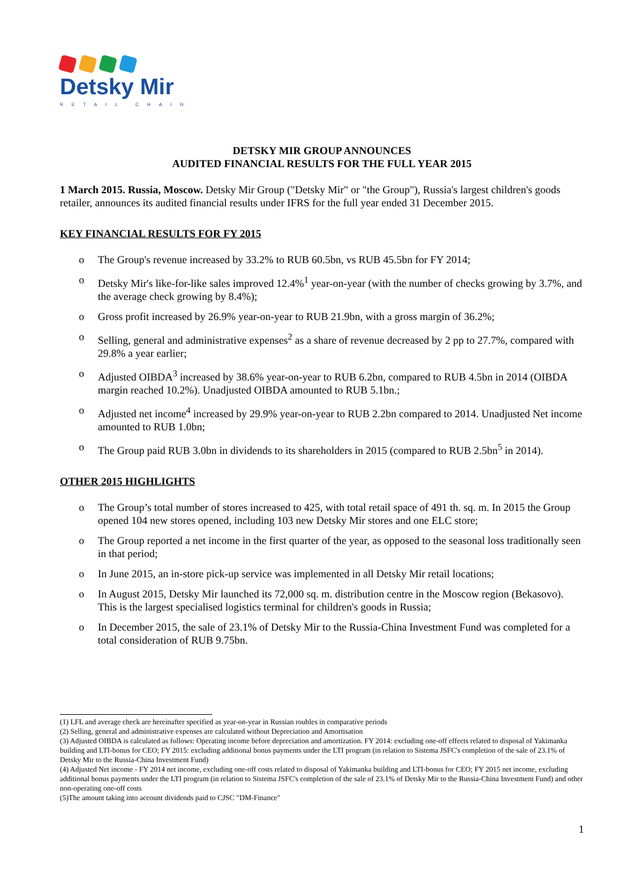Detsky Mir
RETAIL CHAIN
DETSKY MIR GROUP ANNOUNCES
AUDITED FINANCIAL RESULTS FOR THE FULL YEAR 2015
1 March 2015. Russia, Moscow. Detsky Mir Group ("Detsky Mir" or "the Group"), Russia's largest children's goods retailer, announces its audited financial results under IFRS for the full year ended 31 December 2015.
KEY FINANCIAL RESULTS FOR FY 2015
o The Group's revenue increased by 33.2% to RUB 60.5bn, vs RUB 45.5bn for FY 2014;
o Detsky Mir's like-for-like sales improved 12.4%<sup>1</sup> year-on-year (with the number of checks growing by 3.7%, and the average check growing by 8.4%);
o Gross profit increased by 26.9% year-on-year to RUB 21.9bn, with a gross margin of 36.2%;
o Selling, general and administrative expenses<sup>2</sup> as a share of revenue decreased by 2 pp to 27.7%, compared with 29.8% a year earlier;
o Adjusted OIBDA<sup>3</sup> increased by 38.6% year-on-year to RUB 6.2bn, compared to RUB 4.5bn in 2014 (OIBDA margin reached 10.2%). Unadjusted OIBDA amounted to RUB 5.1bn.;
o Adjusted net income<sup>4</sup> increased by 29.9% year-on-year to RUB 2.2bn compared to 2014. Unadjusted Net income amounted to RUB 1.0bn;
o The Group paid RUB 3.0bn in dividends to its shareholders in 2015 (compared to RUB 2.5bn<sup>5</sup> in 2014).
OTHER 2015 HIGHLIGHTS
o The Group’s total number of stores increased to 425, with total retail space of 491 th. sq. m. In 2015 the Group opened 104 new stores opened, including 103 new Detsky Mir stores and one ELC store;
o The Group reported a net income in the first quarter of the year, as opposed to the seasonal loss traditionally seen in that period;
o In June 2015, an in-store pick-up service was implemented in all Detsky Mir retail locations;
o In August 2015, Detsky Mir launched its 72,000 sq. m. distribution centre in the Moscow region (Bekasovo). This is the largest specialised logistics terminal for children's goods in Russia;
o In December 2015, the sale of 23.1% of Detsky Mir to the Russia-China Investment Fund was completed for a total consideration of RUB 9.75bn.
(1) LFL and average check are hereinafter specified as year-on-year in Russian roubles in comparative periods
(2) Selling, general and administrative expenses are calculated without Depreciation and Amortisation
(3) Adjusted OIBDA is calculated as follows: Operating income before depreciation and amortization. FY 2014: excluding one-off effects related to disposal of Yakimanka building and LTI-bonus for CEO; FY 2015: excluding additional bonus payments under the LTI program (in relation to Sistema JSFC's completion of the sale of 23.1% of Detsky Mir to the Russia-China Investment Fund)
(4) Adjusted Net income - FY 2014 net income, excluding one-off costs related to disposal of Yakimanka building and LTI-bonus for CEO; FY 2015 net income, excluding additional bonus payments under the LTI program (in relation to Sistema JSFC's completion of the sale of 23.1% of Detsky Mir to the Russia-China Investment Fund) and other non-operating one-off costs
(5)The amount taking into account dividends paid to CJSC "DM-Finance"
1